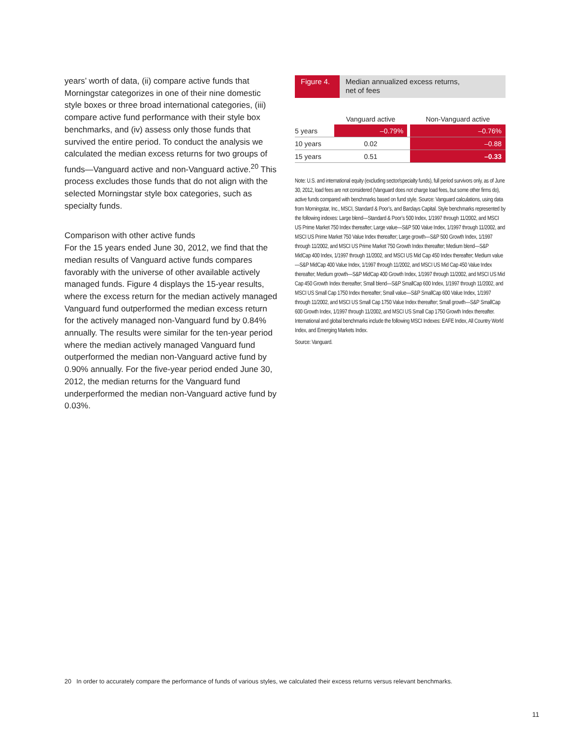years’ worth of data, (ii) compare active funds that Morningstar categorizes in one of their nine domestic style boxes or three broad international categories, (iii) compare active fund performance with their style box benchmarks, and (iv) assess only those funds that survived the entire period. To conduct the analysis we calculated the median excess returns for two groups of funds—Vanguard active and non-Vanguard active.<sup>20</sup> This process excludes those funds that do not align with the selected Morningstar style box categories, such as specialty funds.
Comparison with other active funds
For the 15 years ended June 30, 2012, we find that the median results of Vanguard active funds compares favorably with the universe of other available actively managed funds. Figure 4 displays the 15-year results, where the excess return for the median actively managed Vanguard fund outperformed the median excess return for the actively managed non-Vanguard fund by 0.84% annually. The results were similar for the ten-year period where the median actively managed Vanguard fund outperformed the median non-Vanguard active fund by 0.90% annually. For the five-year period ended June 30, 2012, the median returns for the Vanguard fund underperformed the median non-Vanguard active fund by 0.03%.
Figure 4.
Median annualized excess returns,
net of fees
| | Vanguard active | | Non-Vanguard active |
| --- | --- | --- | --- |
| 5 years | –0.79% | | –0.76% |
| 10 years | 0.02 | | –0.88 |
| 15 years | 0.51 | | –0.33 |
Note: U.S. and international equity (excluding sector/specialty funds), full period survivors only, as of June 30, 2012, load fees are not considered (Vanguard does not charge load fees, but some other firms do), active funds compared with benchmarks based on fund style. Source: Vanguard calculations, using data from Morningstar, Inc., MSCI, Standard & Poor’s, and Barclays Capital. Style benchmarks represented by the following indexes: Large blend—Standard & Poor’s 500 Index, 1/1997 through 11/2002, and MSCI US Prime Market 750 Index thereafter; Large value—S&P 500 Value Index, 1/1997 through 11/2002, and MSCI US Prime Market 750 Value Index thereafter; Large growth—S&P 500 Growth Index, 1/1997 through 11/2002, and MSCI US Prime Market 750 Growth Index thereafter; Medium blend—S&P MidCap 400 Index, 1/1997 through 11/2002, and MSCI US Mid Cap 450 Index thereafter; Medium value—S&P MidCap 400 Value Index, 1/1997 through 11/2002, and MSCI US Mid Cap 450 Value Index thereafter; Medium growth—S&P MidCap 400 Growth Index, 1/1997 through 11/2002, and MSCI US Mid Cap 450 Growth Index thereafter; Small blend—S&P SmallCap 600 Index, 1/1997 through 11/2002, and MSCI US Small Cap 1750 Index thereafter; Small value—S&P SmallCap 600 Value Index, 1/1997 through 11/2002, and MSCI US Small Cap 1750 Value Index thereafter; Small growth—S&P SmallCap 600 Growth Index, 1/1997 through 11/2002, and MSCI US Small Cap 1750 Growth Index thereafter. International and global benchmarks include the following MSCI Indexes: EAFE Index, All Country World Index, and Emerging Markets Index.
Source: Vanguard.
20 In order to accurately compare the performance of funds of various styles, we calculated their excess returns versus relevant benchmarks.
11